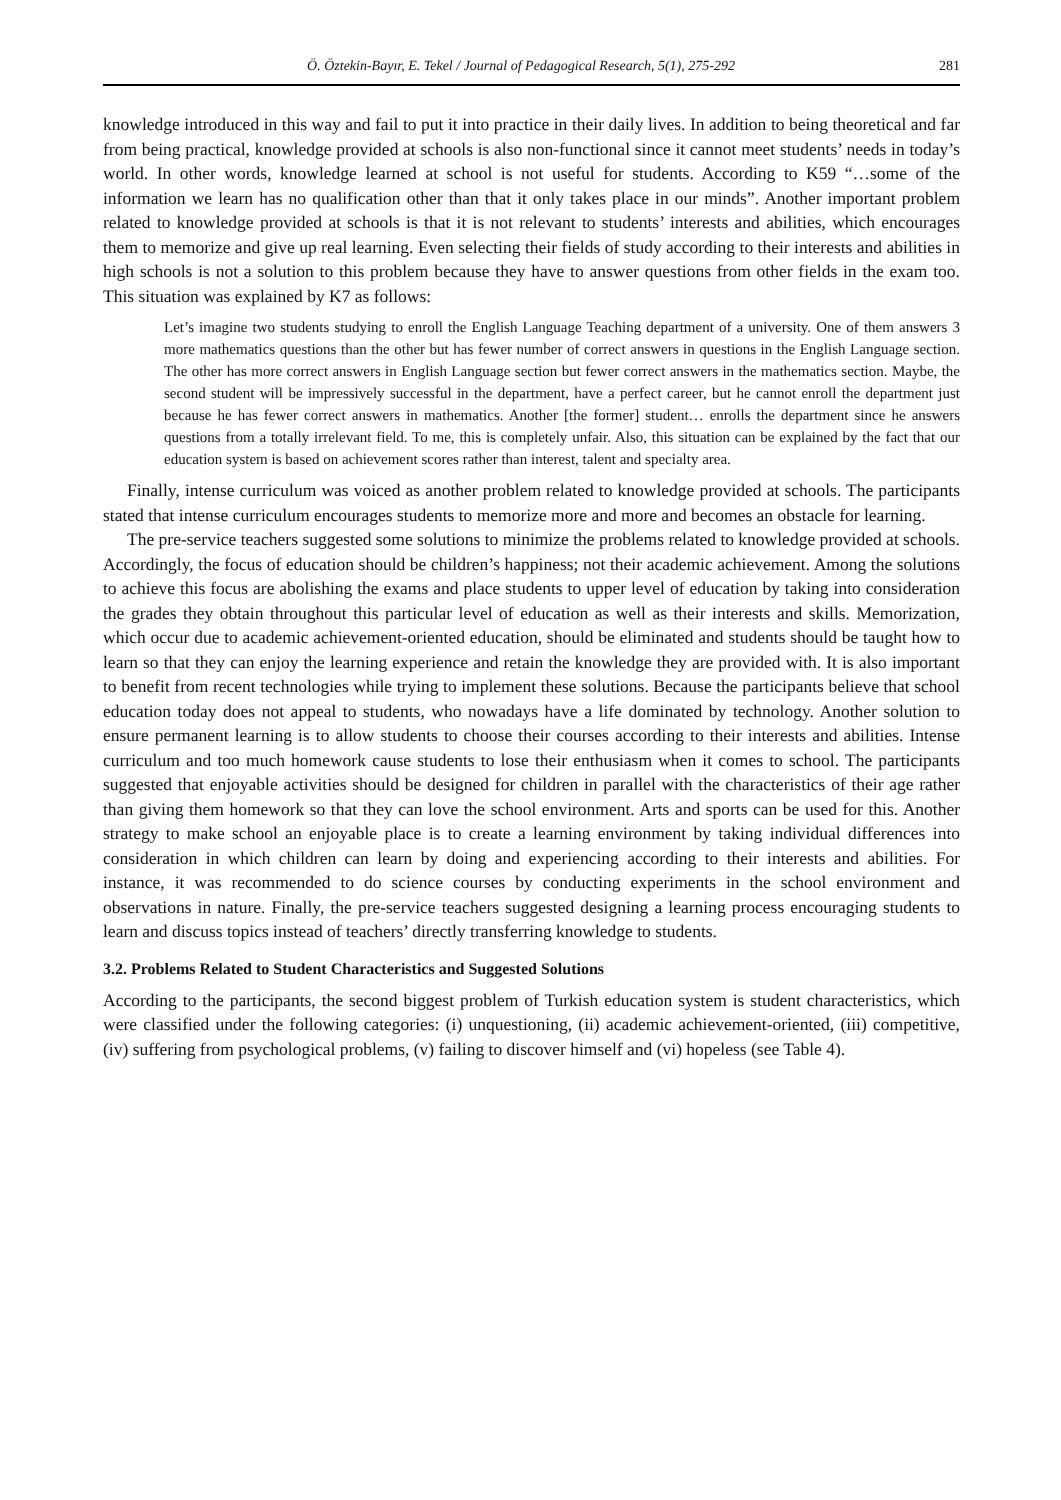Ö. Öztekin-Bayır, E. Tekel / Journal of Pedagogical Research, 5(1), 275-292 281
knowledge introduced in this way and fail to put it into practice in their daily lives. In addition to being theoretical and far from being practical, knowledge provided at schools is also non-functional since it cannot meet students’ needs in today’s world. In other words, knowledge learned at school is not useful for students. According to K59 “…some of the information we learn has no qualification other than that it only takes place in our minds”. Another important problem related to knowledge provided at schools is that it is not relevant to students’ interests and abilities, which encourages them to memorize and give up real learning. Even selecting their fields of study according to their interests and abilities in high schools is not a solution to this problem because they have to answer questions from other fields in the exam too. This situation was explained by K7 as follows:
Let’s imagine two students studying to enroll the English Language Teaching department of a university. One of them answers 3 more mathematics questions than the other but has fewer number of correct answers in questions in the English Language section. The other has more correct answers in English Language section but fewer correct answers in the mathematics section. Maybe, the second student will be impressively successful in the department, have a perfect career, but he cannot enroll the department just because he has fewer correct answers in mathematics. Another [the former] student… enrolls the department since he answers questions from a totally irrelevant field. To me, this is completely unfair. Also, this situation can be explained by the fact that our education system is based on achievement scores rather than interest, talent and specialty area.
Finally, intense curriculum was voiced as another problem related to knowledge provided at schools. The participants stated that intense curriculum encourages students to memorize more and more and becomes an obstacle for learning.
The pre-service teachers suggested some solutions to minimize the problems related to knowledge provided at schools. Accordingly, the focus of education should be children’s happiness; not their academic achievement. Among the solutions to achieve this focus are abolishing the exams and place students to upper level of education by taking into consideration the grades they obtain throughout this particular level of education as well as their interests and skills. Memorization, which occur due to academic achievement-oriented education, should be eliminated and students should be taught how to learn so that they can enjoy the learning experience and retain the knowledge they are provided with. It is also important to benefit from recent technologies while trying to implement these solutions. Because the participants believe that school education today does not appeal to students, who nowadays have a life dominated by technology. Another solution to ensure permanent learning is to allow students to choose their courses according to their interests and abilities. Intense curriculum and too much homework cause students to lose their enthusiasm when it comes to school. The participants suggested that enjoyable activities should be designed for children in parallel with the characteristics of their age rather than giving them homework so that they can love the school environment. Arts and sports can be used for this. Another strategy to make school an enjoyable place is to create a learning environment by taking individual differences into consideration in which children can learn by doing and experiencing according to their interests and abilities. For instance, it was recommended to do science courses by conducting experiments in the school environment and observations in nature. Finally, the pre-service teachers suggested designing a learning process encouraging students to learn and discuss topics instead of teachers’ directly transferring knowledge to students.
3.2. Problems Related to Student Characteristics and Suggested Solutions
According to the participants, the second biggest problem of Turkish education system is student characteristics, which were classified under the following categories: (i) unquestioning, (ii) academic achievement-oriented, (iii) competitive, (iv) suffering from psychological problems, (v) failing to discover himself and (vi) hopeless (see Table 4).